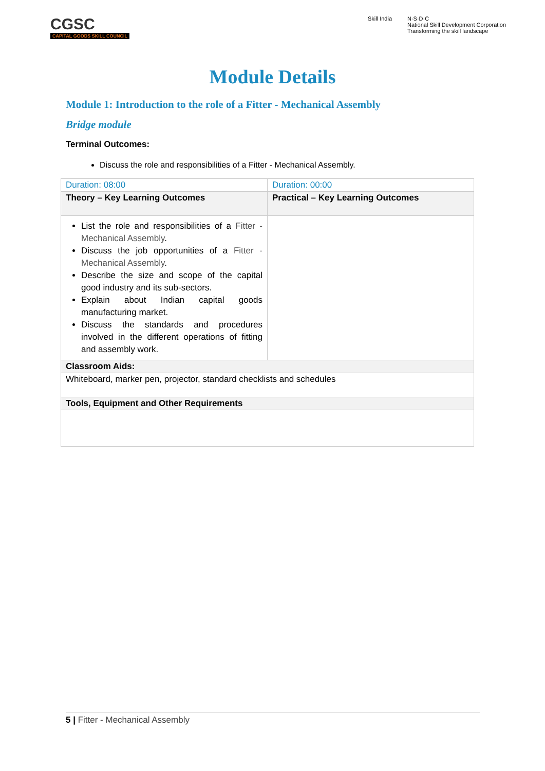CGSC
CAPITAL GOODS SKILL COUNCIL
Skill India N·S·D·C
National Skill Development Corporation
Transforming the skill landscape
Module Details
Module 1: Introduction to the role of a Fitter - Mechanical Assembly
Bridge module
Terminal Outcomes:
Discuss the role and responsibilities of a Fitter - Mechanical Assembly.
| Duration: 08:00 | Duration: 00:00 |
| Theory – Key Learning Outcomes | Practical – Key Learning Outcomes |
| List the role and responsibilities of a Fitter - Mechanical Assembly . Discuss the job opportunities of a Fitter - Mechanical Assembly . Describe the size and scope of the capital good industry and its sub-sectors. Explain about Indian capital goods manufacturing market. Discuss the standards and procedures involved in the different operations of fitting and assembly work. | |
| Classroom Aids: | |
| Whiteboard, marker pen, projector, standard checklists and schedules | |
| Tools, Equipment and Other Requirements | |
5 | Fitter - Mechanical Assembly